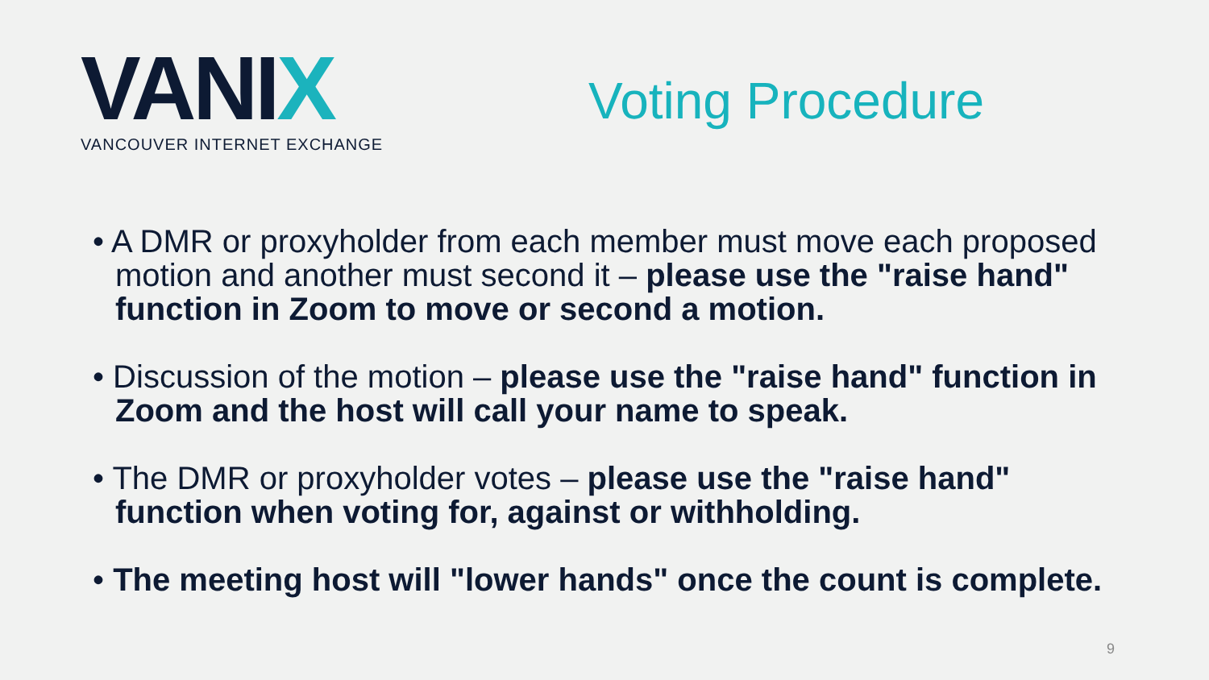VANIX
VANCOUVER INTERNET EXCHANGE
Voting Procedure
• A DMR or proxyholder from each member must move each proposed motion and another must second it – please use the "raise hand" function in Zoom to move or second a motion.
• Discussion of the motion – please use the "raise hand" function in Zoom and the host will call your name to speak.
• The DMR or proxyholder votes – please use the "raise hand" function when voting for, against or withholding.
• The meeting host will "lower hands" once the count is complete.
9